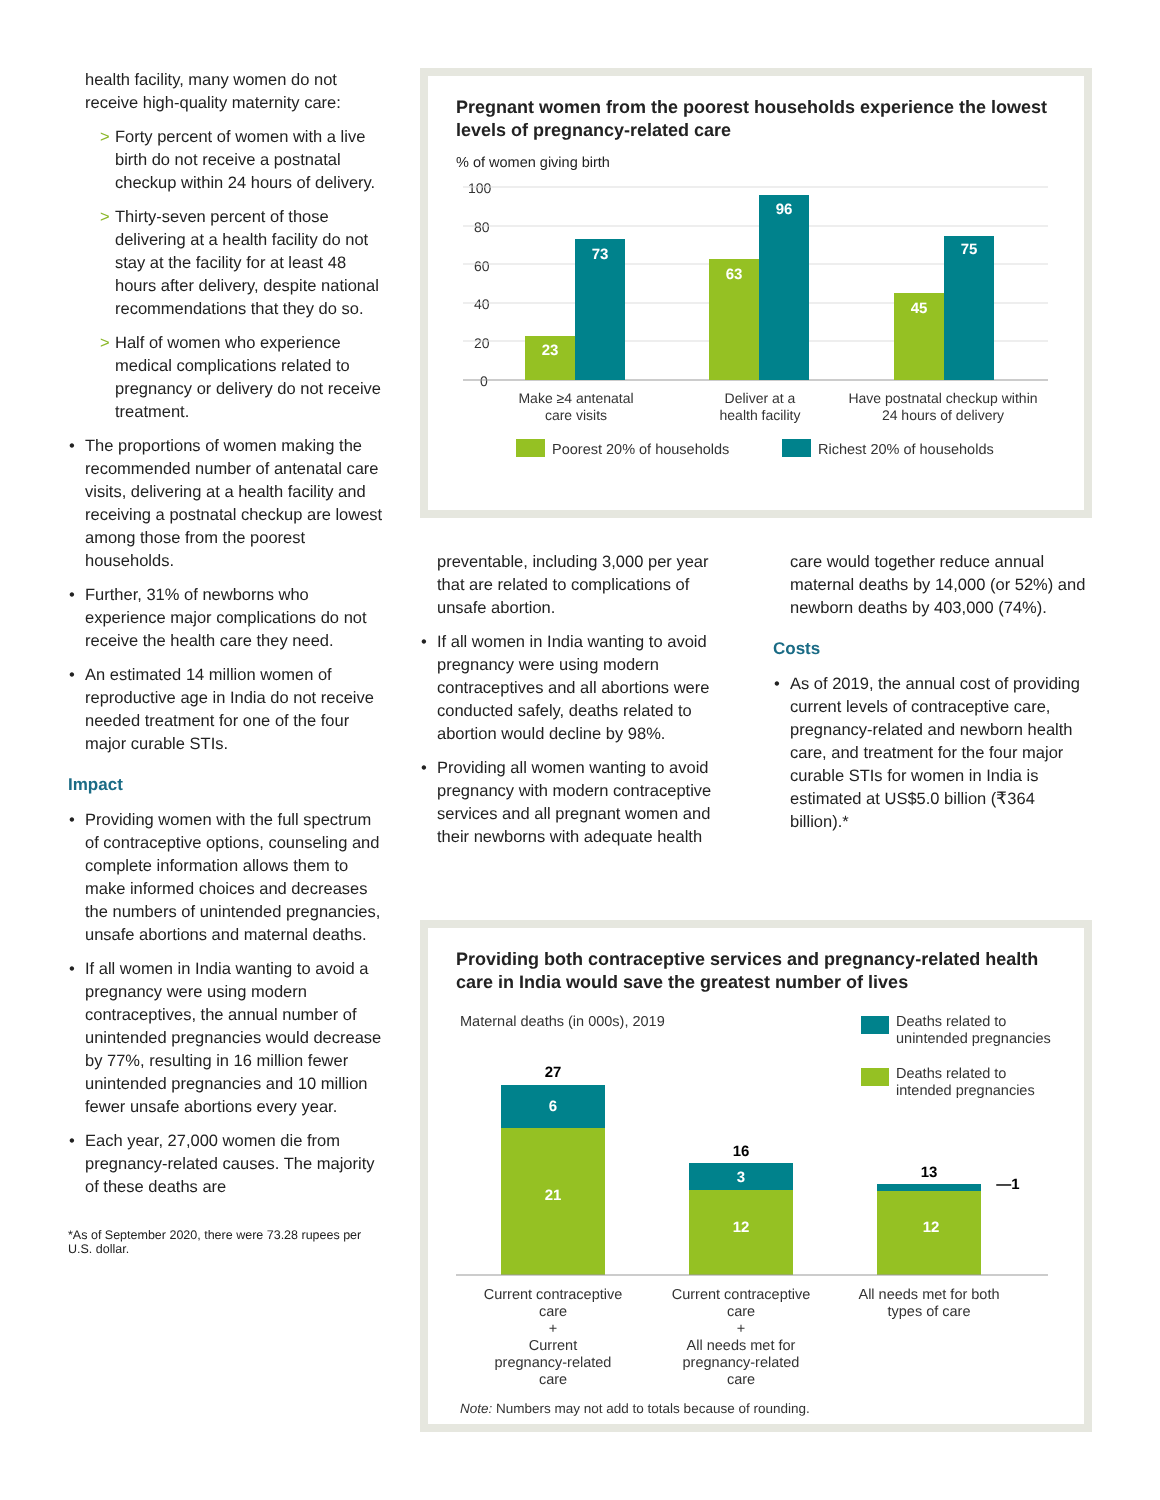health facility, many women do not receive high-quality maternity care:
> Forty percent of women with a live birth do not receive a post­natal checkup within 24 hours of delivery.
> Thirty-seven percent of those delivering at a health facility do not stay at the facility for at least 48 hours after delivery, despite national recommenda­tions that they do so.
> Half of women who experience medical complications related to pregnancy or delivery do not receive treatment.
The proportions of women making the recommended number of antenatal care visits, delivering at a health facility and receiving a postnatal checkup are lowest among those from the poorest households.
Further, 31% of newborns who experience major complications do not receive the health care they need.
An estimated 14 million women of reproductive age in India do not receive needed treatment for one of the four major curable STIs.
Impact
Providing women with the full spectrum of contraceptive options, counseling and complete information allows them to make informed choices and decreases the numbers of unintended pregnancies, unsafe abortions and maternal deaths.
If all women in India wanting to avoid a pregnancy were using modern contraceptives, the annual number of unintended pregnancies would decrease by 77%, resulting in 16 million fewer unintended pregnancies and 10 million fewer unsafe abortions every year.
Each year, 27,000 women die from pregnancy-related causes. The majority of these deaths are
*As of September 2020, there were 73.28 rupees per U.S. dollar.
Pregnant women from the poorest households experience the lowest levels of pregnancy-related care
% of women giving birth
100
80
60
40
20
0
23
73
63
96
45
75
Make ≥4 antenatal
care visits
Deliver at a
health facility
Have postnatal checkup within
24 hours of delivery
Poorest 20% of households
Richest 20% of households
preventable, including 3,000 per year that are related to complications of unsafe abortion.
If all women in India wanting to avoid pregnancy were using modern contraceptives and all abortions were conducted safely, deaths related to abortion would decline by 98%.
Providing all women wanting to avoid pregnancy with modern contraceptive services and all pregnant women and their newborns with adequate health
care would together reduce annual maternal deaths by 14,000 (or 52%) and newborn deaths by 403,000 (74%).
Costs
As of 2019, the annual cost of providing current levels of contraceptive care, pregnancy-related and newborn health care, and treatment for the four major curable STIs for women in India is estimated at US$5.0 billion (₹364 billion).*
Providing both contraceptive services and pregnancy-related health care in India would save the greatest number of lives
Maternal deaths (in 000s), 2019
Deaths related to
unintended pregnancies
Deaths related to
intended pregnancies
27
16
13
—1
6
21
3
12
12
Current contraceptive
care
+
Current
pregnancy-related
care
Current contraceptive
care
+
All needs met for
pregnancy-related
care
All needs met for both
types of care
Note: Numbers may not add to totals because of rounding.